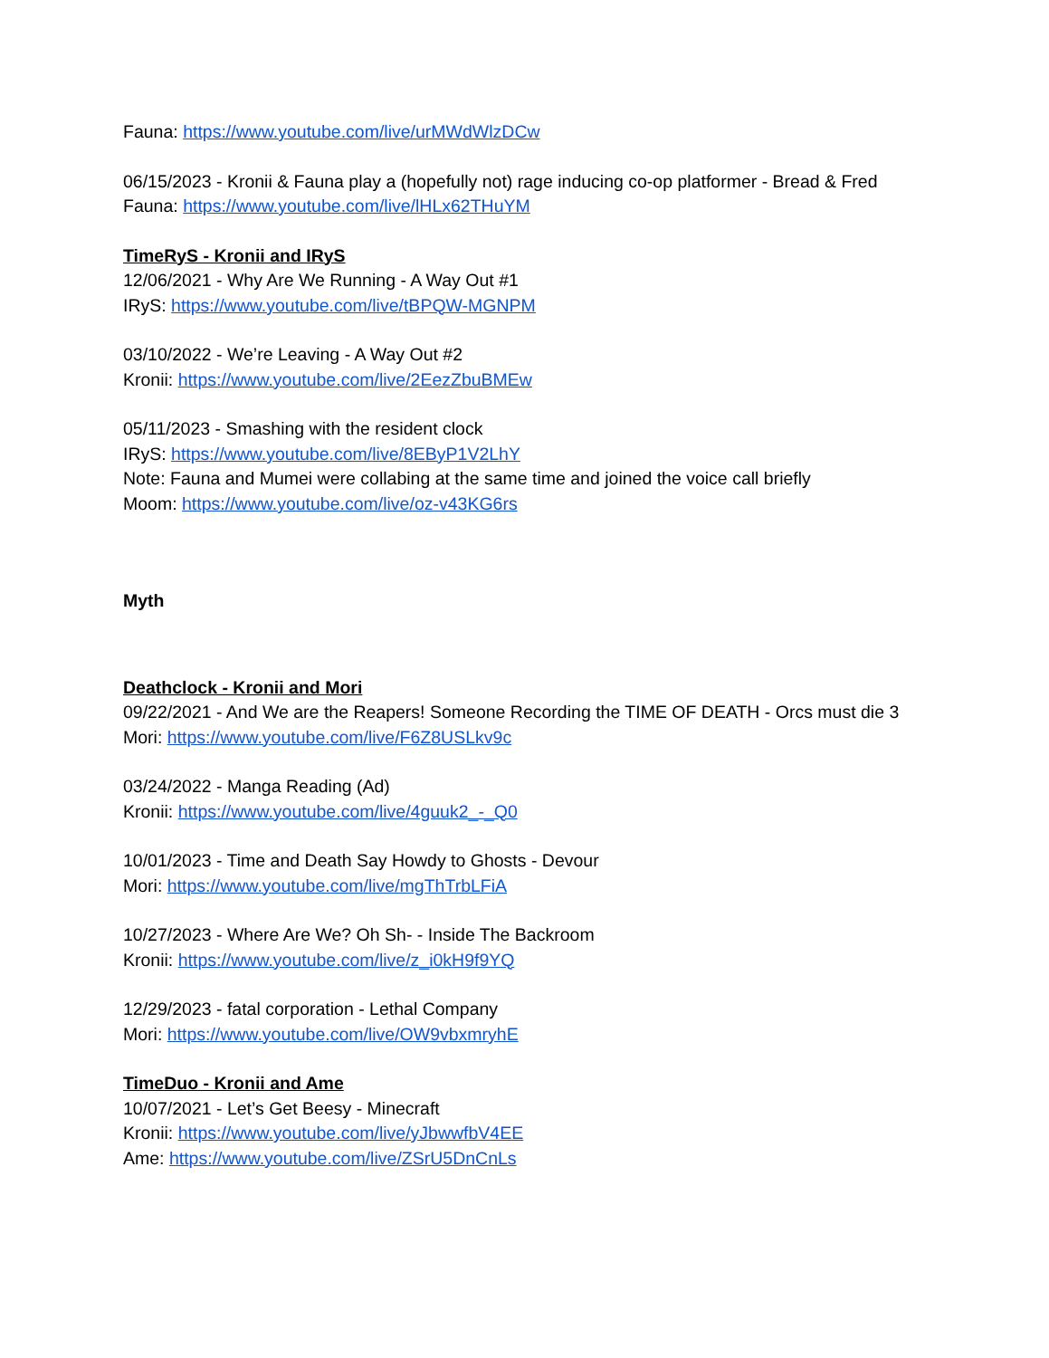Fauna: https://www.youtube.com/live/urMWdWlzDCw
06/15/2023 - Kronii & Fauna play a (hopefully not) rage inducing co-op platformer - Bread & Fred
Fauna: https://www.youtube.com/live/lHLx62THuYM
TimeRyS - Kronii and IRyS
12/06/2021 - Why Are We Running - A Way Out #1
IRyS: https://www.youtube.com/live/tBPQW-MGNPM
03/10/2022 - We’re Leaving - A Way Out #2
Kronii: https://www.youtube.com/live/2EezZbuBMEw
05/11/2023 - Smashing with the resident clock
IRyS: https://www.youtube.com/live/8EByP1V2LhY
Note: Fauna and Mumei were collabing at the same time and joined the voice call briefly
Moom: https://www.youtube.com/live/oz-v43KG6rs
Myth
Deathclock - Kronii and Mori
09/22/2021 - And We are the Reapers! Someone Recording the TIME OF DEATH - Orcs must die 3
Mori: https://www.youtube.com/live/F6Z8USLkv9c
03/24/2022 - Manga Reading (Ad)
Kronii: https://www.youtube.com/live/4guuk2_-_Q0
10/01/2023 - Time and Death Say Howdy to Ghosts - Devour
Mori: https://www.youtube.com/live/mgThTrbLFiA
10/27/2023 - Where Are We? Oh Sh- - Inside The Backroom
Kronii: https://www.youtube.com/live/z_i0kH9f9YQ
12/29/2023 - fatal corporation - Lethal Company
Mori: https://www.youtube.com/live/OW9vbxmryhE
TimeDuo - Kronii and Ame
10/07/2021 - Let’s Get Beesy - Minecraft
Kronii: https://www.youtube.com/live/yJbwwfbV4EE
Ame: https://www.youtube.com/live/ZSrU5DnCnLs